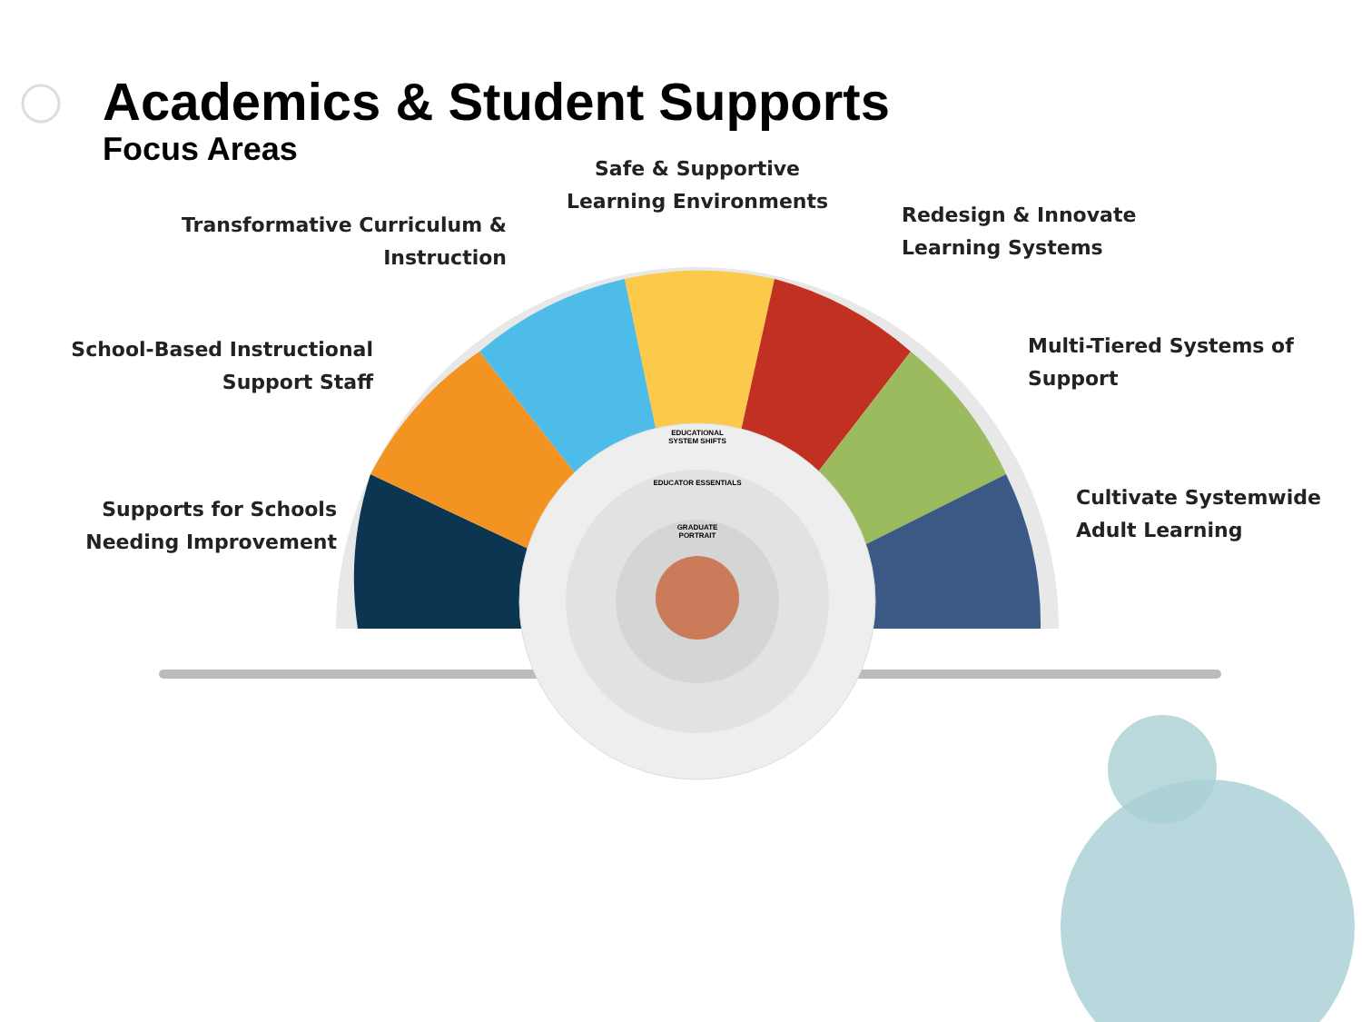Academics & Student Supports
Focus Areas
Safe & Supportive Learning Environments
Transformative Curriculum & Instruction
Redesign & Innovate
Learning Systems
School-Based Instructional Support Staff
Multi-Tiered Systems of Support
Supports for Schools Needing Improvement
Cultivate Systemwide Adult Learning
EDUCATIONAL SYSTEM SHIFTS
EDUCATOR ESSENTIALS
GRADUATE PORTRAIT